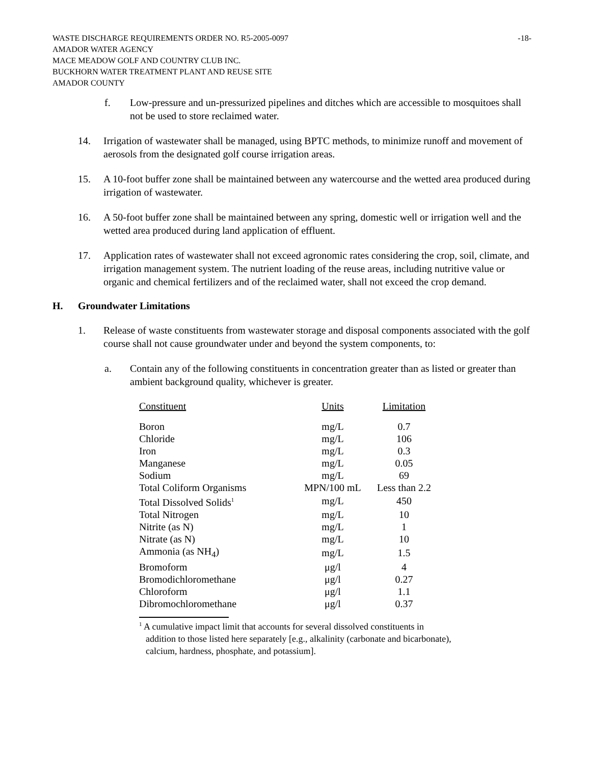WASTE DISCHARGE REQUIREMENTS ORDER NO. R5-2005-0097 -18-
AMADOR WATER AGENCY
MACE MEADOW GOLF AND COUNTRY CLUB INC.
BUCKHORN WATER TREATMENT PLANT AND REUSE SITE
AMADOR COUNTY
f. Low-pressure and un-pressurized pipelines and ditches which are accessible to mosquitoes shall not be used to store reclaimed water.
14. Irrigation of wastewater shall be managed, using BPTC methods, to minimize runoff and movement of aerosols from the designated golf course irrigation areas.
15. A 10-foot buffer zone shall be maintained between any watercourse and the wetted area produced during irrigation of wastewater.
16. A 50-foot buffer zone shall be maintained between any spring, domestic well or irrigation well and the wetted area produced during land application of effluent.
17. Application rates of wastewater shall not exceed agronomic rates considering the crop, soil, climate, and irrigation management system. The nutrient loading of the reuse areas, including nutritive value or organic and chemical fertilizers and of the reclaimed water, shall not exceed the crop demand.
H. Groundwater Limitations
1. Release of waste constituents from wastewater storage and disposal components associated with the golf course shall not cause groundwater under and beyond the system components, to:
a. Contain any of the following constituents in concentration greater than as listed or greater than ambient background quality, whichever is greater.
| Constituent | Units | Limitation |
| --- | --- | --- |
| Boron | mg/L | 0.7 |
| Chloride | mg/L | 106 |
| Iron | mg/L | 0.3 |
| Manganese | mg/L | 0.05 |
| Sodium | mg/L | 69 |
| Total Coliform Organisms | MPN/100 mL | Less than 2.2 |
| Total Dissolved Solids<sup>1</sup> | mg/L | 450 |
| Total Nitrogen | mg/L | 10 |
| Nitrite (as N) | mg/L | 1 |
| Nitrate (as N) | mg/L | 10 |
| Ammonia (as NH<sub>4</sub>) | mg/L | 1.5 |
| Bromoform | μg/l | 4 |
| Bromodichloromethane | μg/l | 0.27 |
| Chloroform | μg/l | 1.1 |
| Dibromochloromethane | μg/l | 0.37 |
<sup>1</sup> A cumulative impact limit that accounts for several dissolved constituents in addition to those listed here separately [e.g., alkalinity (carbonate and bicarbonate), calcium, hardness, phosphate, and potassium].